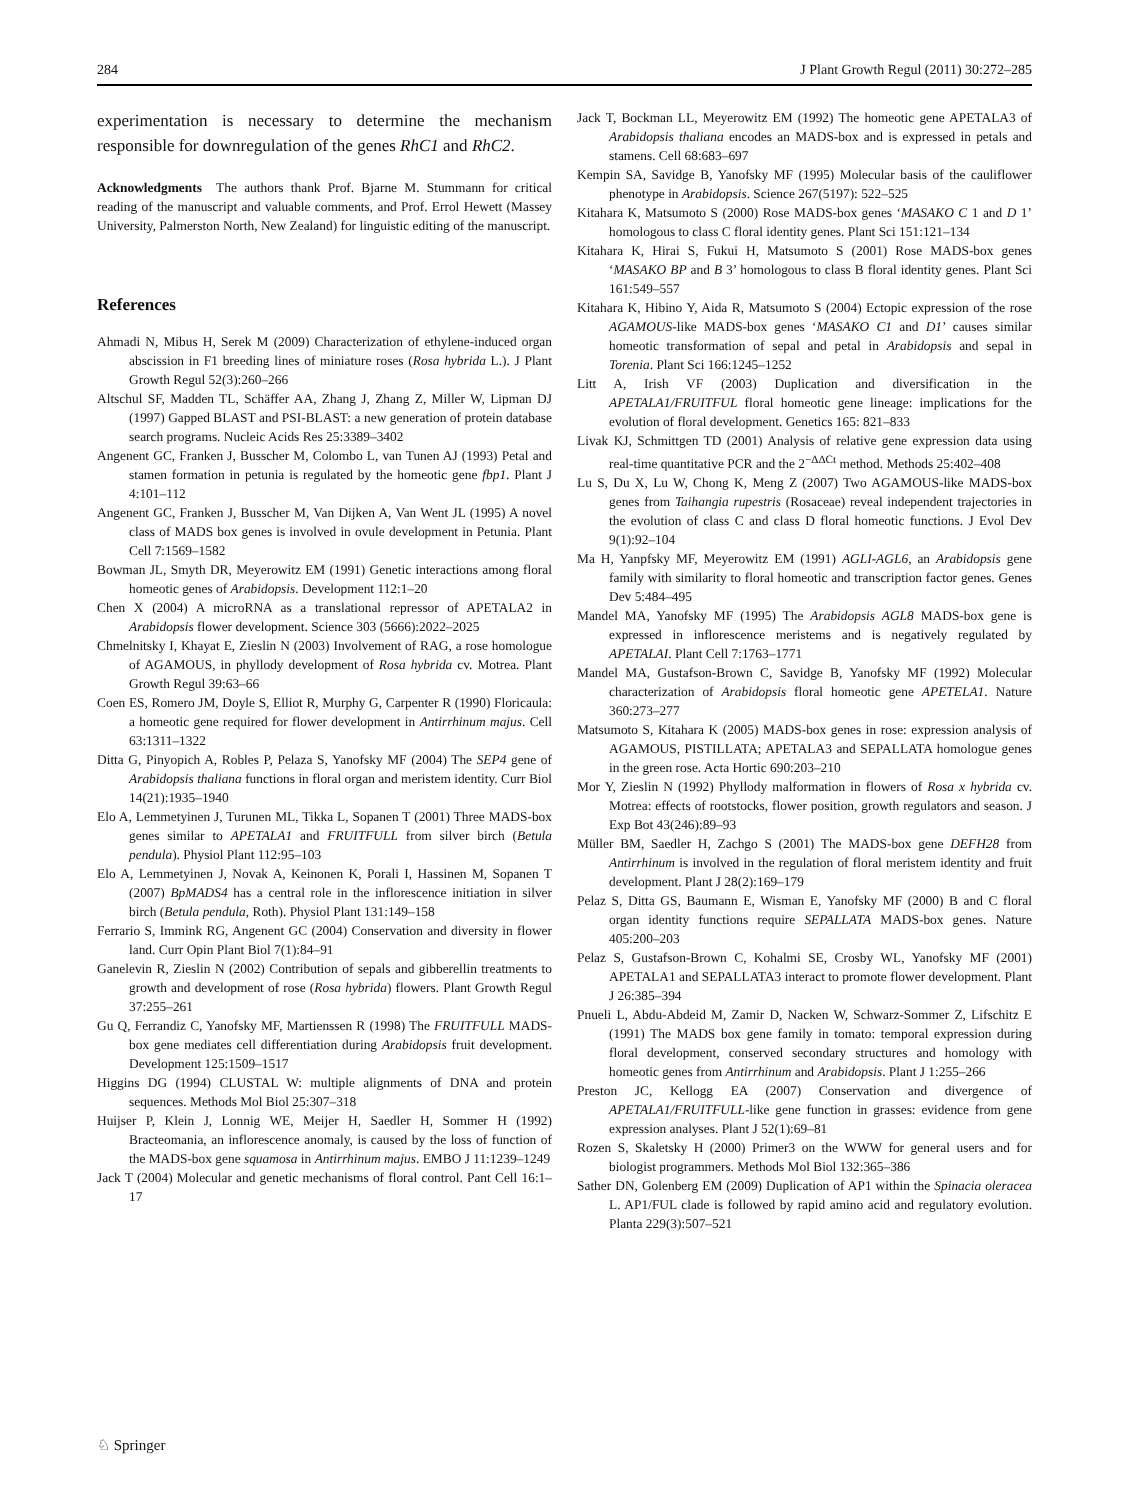284 J Plant Growth Regul (2011) 30:272–285
experimentation is necessary to determine the mechanism responsible for downregulation of the genes RhC1 and RhC2.
Acknowledgments The authors thank Prof. Bjarne M. Stummann for critical reading of the manuscript and valuable comments, and Prof. Errol Hewett (Massey University, Palmerston North, New Zealand) for linguistic editing of the manuscript.
References
Ahmadi N, Mibus H, Serek M (2009) Characterization of ethylene-induced organ abscission in F1 breeding lines of miniature roses (Rosa hybrida L.). J Plant Growth Regul 52(3):260–266
Altschul SF, Madden TL, Schäffer AA, Zhang J, Zhang Z, Miller W, Lipman DJ (1997) Gapped BLAST and PSI-BLAST: a new generation of protein database search programs. Nucleic Acids Res 25:3389–3402
Angenent GC, Franken J, Busscher M, Colombo L, van Tunen AJ (1993) Petal and stamen formation in petunia is regulated by the homeotic gene fbp1. Plant J 4:101–112
Angenent GC, Franken J, Busscher M, Van Dijken A, Van Went JL (1995) A novel class of MADS box genes is involved in ovule development in Petunia. Plant Cell 7:1569–1582
Bowman JL, Smyth DR, Meyerowitz EM (1991) Genetic interactions among floral homeotic genes of Arabidopsis. Development 112:1–20
Chen X (2004) A microRNA as a translational repressor of APETALA2 in Arabidopsis flower development. Science 303 (5666):2022–2025
Chmelnitsky I, Khayat E, Zieslin N (2003) Involvement of RAG, a rose homologue of AGAMOUS, in phyllody development of Rosa hybrida cv. Motrea. Plant Growth Regul 39:63–66
Coen ES, Romero JM, Doyle S, Elliot R, Murphy G, Carpenter R (1990) Floricaula: a homeotic gene required for flower development in Antirrhinum majus. Cell 63:1311–1322
Ditta G, Pinyopich A, Robles P, Pelaza S, Yanofsky MF (2004) The SEP4 gene of Arabidopsis thaliana functions in floral organ and meristem identity. Curr Biol 14(21):1935–1940
Elo A, Lemmetyinen J, Turunen ML, Tikka L, Sopanen T (2001) Three MADS-box genes similar to APETALA1 and FRUITFULL from silver birch (Betula pendula). Physiol Plant 112:95–103
Elo A, Lemmetyinen J, Novak A, Keinonen K, Porali I, Hassinen M, Sopanen T (2007) BpMADS4 has a central role in the inflorescence initiation in silver birch (Betula pendula, Roth). Physiol Plant 131:149–158
Ferrario S, Immink RG, Angenent GC (2004) Conservation and diversity in flower land. Curr Opin Plant Biol 7(1):84–91
Ganelevin R, Zieslin N (2002) Contribution of sepals and gibberellin treatments to growth and development of rose (Rosa hybrida) flowers. Plant Growth Regul 37:255–261
Gu Q, Ferrandiz C, Yanofsky MF, Martienssen R (1998) The FRUITFULL MADS-box gene mediates cell differentiation during Arabidopsis fruit development. Development 125:1509–1517
Higgins DG (1994) CLUSTAL W: multiple alignments of DNA and protein sequences. Methods Mol Biol 25:307–318
Huijser P, Klein J, Lonnig WE, Meijer H, Saedler H, Sommer H (1992) Bracteomania, an inflorescence anomaly, is caused by the loss of function of the MADS-box gene squamosa in Antirrhinum majus. EMBO J 11:1239–1249
Jack T (2004) Molecular and genetic mechanisms of floral control. Pant Cell 16:1–17
Jack T, Bockman LL, Meyerowitz EM (1992) The homeotic gene APETALA3 of Arabidopsis thaliana encodes an MADS-box and is expressed in petals and stamens. Cell 68:683–697
Kempin SA, Savidge B, Yanofsky MF (1995) Molecular basis of the cauliflower phenotype in Arabidopsis. Science 267(5197): 522–525
Kitahara K, Matsumoto S (2000) Rose MADS-box genes ‘MASAKO C 1 and D 1’ homologous to class C floral identity genes. Plant Sci 151:121–134
Kitahara K, Hirai S, Fukui H, Matsumoto S (2001) Rose MADS-box genes ‘MASAKO BP and B 3’ homologous to class B floral identity genes. Plant Sci 161:549–557
Kitahara K, Hibino Y, Aida R, Matsumoto S (2004) Ectopic expression of the rose AGAMOUS-like MADS-box genes ‘MASAKO C1 and D1’ causes similar homeotic transformation of sepal and petal in Arabidopsis and sepal in Torenia. Plant Sci 166:1245–1252
Litt A, Irish VF (2003) Duplication and diversification in the APETALA1/FRUITFUL floral homeotic gene lineage: implications for the evolution of floral development. Genetics 165: 821–833
Livak KJ, Schmittgen TD (2001) Analysis of relative gene expression data using real-time quantitative PCR and the 2<sup>−ΔΔCt</sup> method. Methods 25:402–408
Lu S, Du X, Lu W, Chong K, Meng Z (2007) Two AGAMOUS-like MADS-box genes from Taihangia rupestris (Rosaceae) reveal independent trajectories in the evolution of class C and class D floral homeotic functions. J Evol Dev 9(1):92–104
Ma H, Yanpfsky MF, Meyerowitz EM (1991) AGLI-AGL6, an Arabidopsis gene family with similarity to floral homeotic and transcription factor genes. Genes Dev 5:484–495
Mandel MA, Yanofsky MF (1995) The Arabidopsis AGL8 MADS-box gene is expressed in inflorescence meristems and is negatively regulated by APETALAI. Plant Cell 7:1763–1771
Mandel MA, Gustafson-Brown C, Savidge B, Yanofsky MF (1992) Molecular characterization of Arabidopsis floral homeotic gene APETELA1. Nature 360:273–277
Matsumoto S, Kitahara K (2005) MADS-box genes in rose: expression analysis of AGAMOUS, PISTILLATA; APETALA3 and SEPALLATA homologue genes in the green rose. Acta Hortic 690:203–210
Mor Y, Zieslin N (1992) Phyllody malformation in flowers of Rosa x hybrida cv. Motrea: effects of rootstocks, flower position, growth regulators and season. J Exp Bot 43(246):89–93
Müller BM, Saedler H, Zachgo S (2001) The MADS-box gene DEFH28 from Antirrhinum is involved in the regulation of floral meristem identity and fruit development. Plant J 28(2):169–179
Pelaz S, Ditta GS, Baumann E, Wisman E, Yanofsky MF (2000) B and C floral organ identity functions require SEPALLATA MADS-box genes. Nature 405:200–203
Pelaz S, Gustafson-Brown C, Kohalmi SE, Crosby WL, Yanofsky MF (2001) APETALA1 and SEPALLATA3 interact to promote flower development. Plant J 26:385–394
Pnueli L, Abdu-Abdeid M, Zamir D, Nacken W, Schwarz-Sommer Z, Lifschitz E (1991) The MADS box gene family in tomato: temporal expression during floral development, conserved secondary structures and homology with homeotic genes from Antirrhinum and Arabidopsis. Plant J 1:255–266
Preston JC, Kellogg EA (2007) Conservation and divergence of APETALA1/FRUITFULL-like gene function in grasses: evidence from gene expression analyses. Plant J 52(1):69–81
Rozen S, Skaletsky H (2000) Primer3 on the WWW for general users and for biologist programmers. Methods Mol Biol 132:365–386
Sather DN, Golenberg EM (2009) Duplication of AP1 within the Spinacia oleracea L. AP1/FUL clade is followed by rapid amino acid and regulatory evolution. Planta 229(3):507–521
♘ Springer